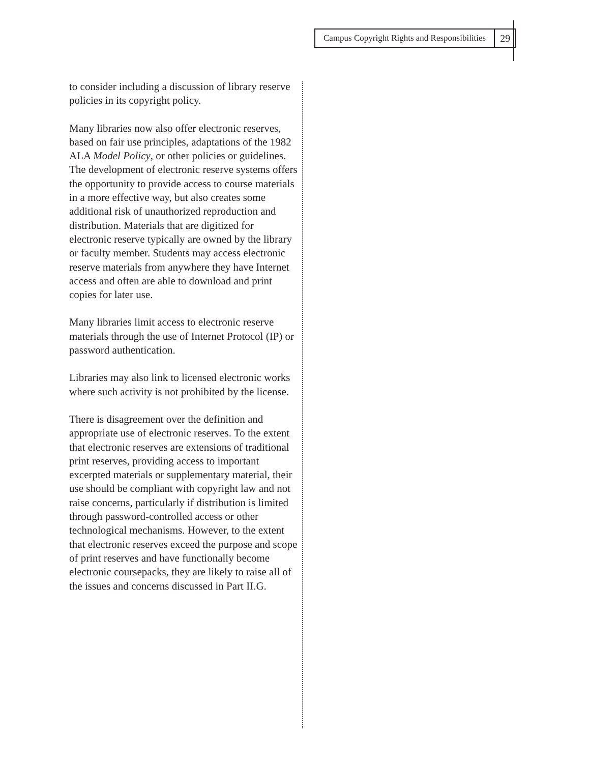Campus Copyright Rights and Responsibilities
29
to consider including a discussion of library reserve policies in its copyright policy.
Many libraries now also offer electronic reserves, based on fair use principles, adaptations of the 1982 ALA Model Policy, or other policies or guidelines. The development of electronic reserve systems offers the opportunity to provide access to course materials in a more effective way, but also creates some additional risk of unauthorized reproduction and distribution. Materials that are digitized for electronic reserve typically are owned by the library or faculty member. Students may access electronic reserve materials from anywhere they have Internet access and often are able to download and print copies for later use.
Many libraries limit access to electronic reserve materials through the use of Internet Protocol (IP) or password authentication.
Libraries may also link to licensed electronic works where such activity is not prohibited by the license.
There is disagreement over the definition and appropriate use of electronic reserves. To the extent that electronic reserves are extensions of traditional print reserves, providing access to important excerpted materials or supplementary material, their use should be compliant with copyright law and not raise concerns, particularly if distribution is limited through password-controlled access or other technological mechanisms. However, to the extent that electronic reserves exceed the purpose and scope of print reserves and have functionally become electronic coursepacks, they are likely to raise all of the issues and concerns discussed in Part II.G.